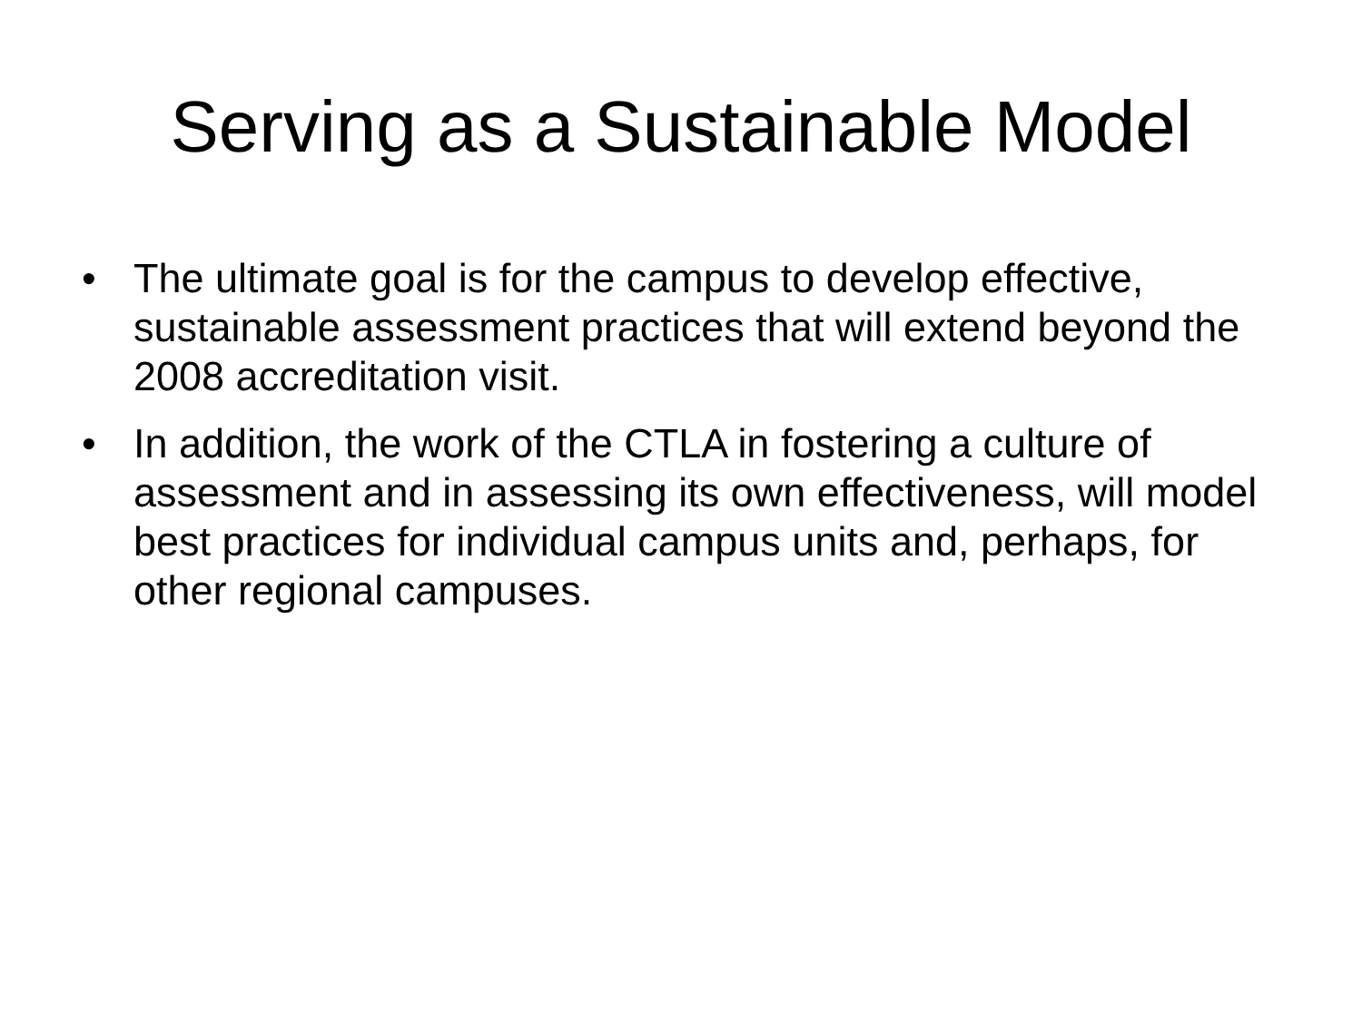Serving as a Sustainable Model
• The ultimate goal is for the campus to develop effective, sustainable assessment practices that will extend beyond the 2008 accreditation visit.
• In addition, the work of the CTLA in fostering a culture of assessment and in assessing its own effectiveness, will model best practices for individual campus units and, perhaps, for other regional campuses.